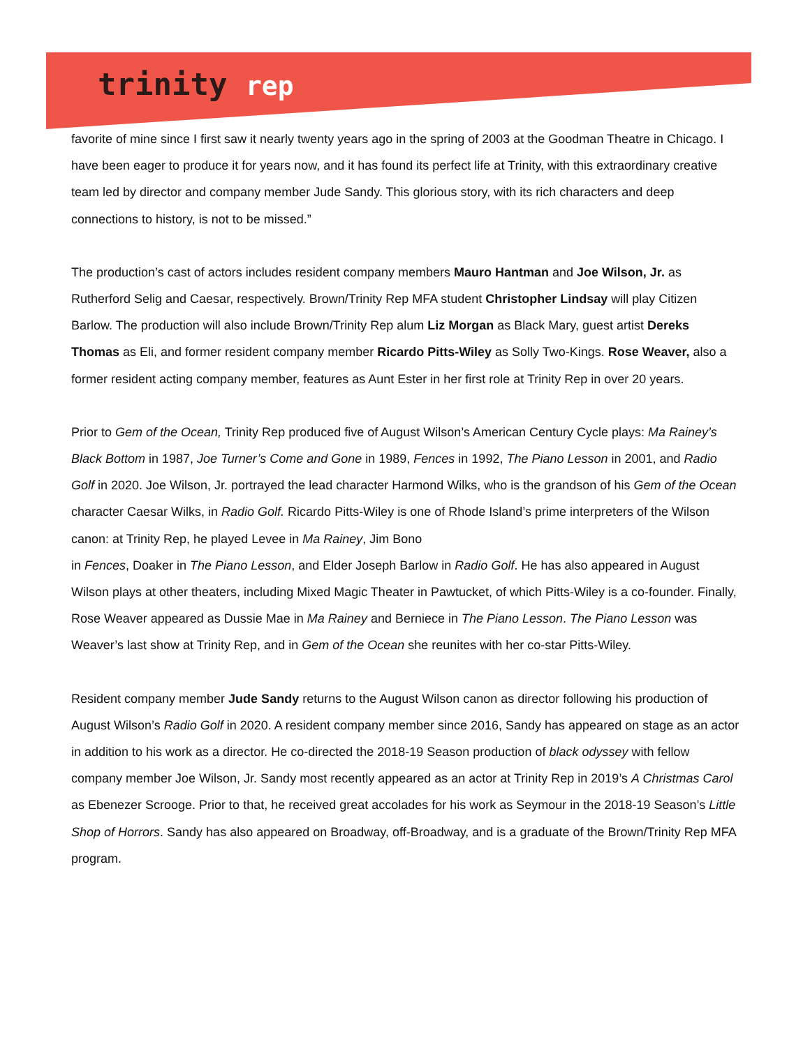trinity rep
favorite of mine since I first saw it nearly twenty years ago in the spring of 2003 at the Goodman Theatre in Chicago. I have been eager to produce it for years now, and it has found its perfect life at Trinity, with this extraordinary creative team led by director and company member Jude Sandy. This glorious story, with its rich characters and deep connections to history, is not to be missed.”
The production’s cast of actors includes resident company members Mauro Hantman and Joe Wilson, Jr. as Rutherford Selig and Caesar, respectively. Brown/Trinity Rep MFA student Christopher Lindsay will play Citizen Barlow. The production will also include Brown/Trinity Rep alum Liz Morgan as Black Mary, guest artist Dereks Thomas as Eli, and former resident company member Ricardo Pitts-Wiley as Solly Two-Kings. Rose Weaver, also a former resident acting company member, features as Aunt Ester in her first role at Trinity Rep in over 20 years.
Prior to Gem of the Ocean, Trinity Rep produced five of August Wilson’s American Century Cycle plays: Ma Rainey’s Black Bottom in 1987, Joe Turner’s Come and Gone in 1989, Fences in 1992, The Piano Lesson in 2001, and Radio Golf in 2020. Joe Wilson, Jr. portrayed the lead character Harmond Wilks, who is the grandson of his Gem of the Ocean character Caesar Wilks, in Radio Golf. Ricardo Pitts-Wiley is one of Rhode Island’s prime interpreters of the Wilson canon: at Trinity Rep, he played Levee in Ma Rainey, Jim Bono
in Fences, Doaker in The Piano Lesson, and Elder Joseph Barlow in Radio Golf. He has also appeared in August Wilson plays at other theaters, including Mixed Magic Theater in Pawtucket, of which Pitts-Wiley is a co-founder. Finally, Rose Weaver appeared as Dussie Mae in Ma Rainey and Berniece in The Piano Lesson. The Piano Lesson was Weaver’s last show at Trinity Rep, and in Gem of the Ocean she reunites with her co-star Pitts-Wiley.
Resident company member Jude Sandy returns to the August Wilson canon as director following his production of August Wilson’s Radio Golf in 2020. A resident company member since 2016, Sandy has appeared on stage as an actor in addition to his work as a director. He co-directed the 2018-19 Season production of black odyssey with fellow company member Joe Wilson, Jr. Sandy most recently appeared as an actor at Trinity Rep in 2019’s A Christmas Carol as Ebenezer Scrooge. Prior to that, he received great accolades for his work as Seymour in the 2018-19 Season’s Little Shop of Horrors. Sandy has also appeared on Broadway, off-Broadway, and is a graduate of the Brown/Trinity Rep MFA program.